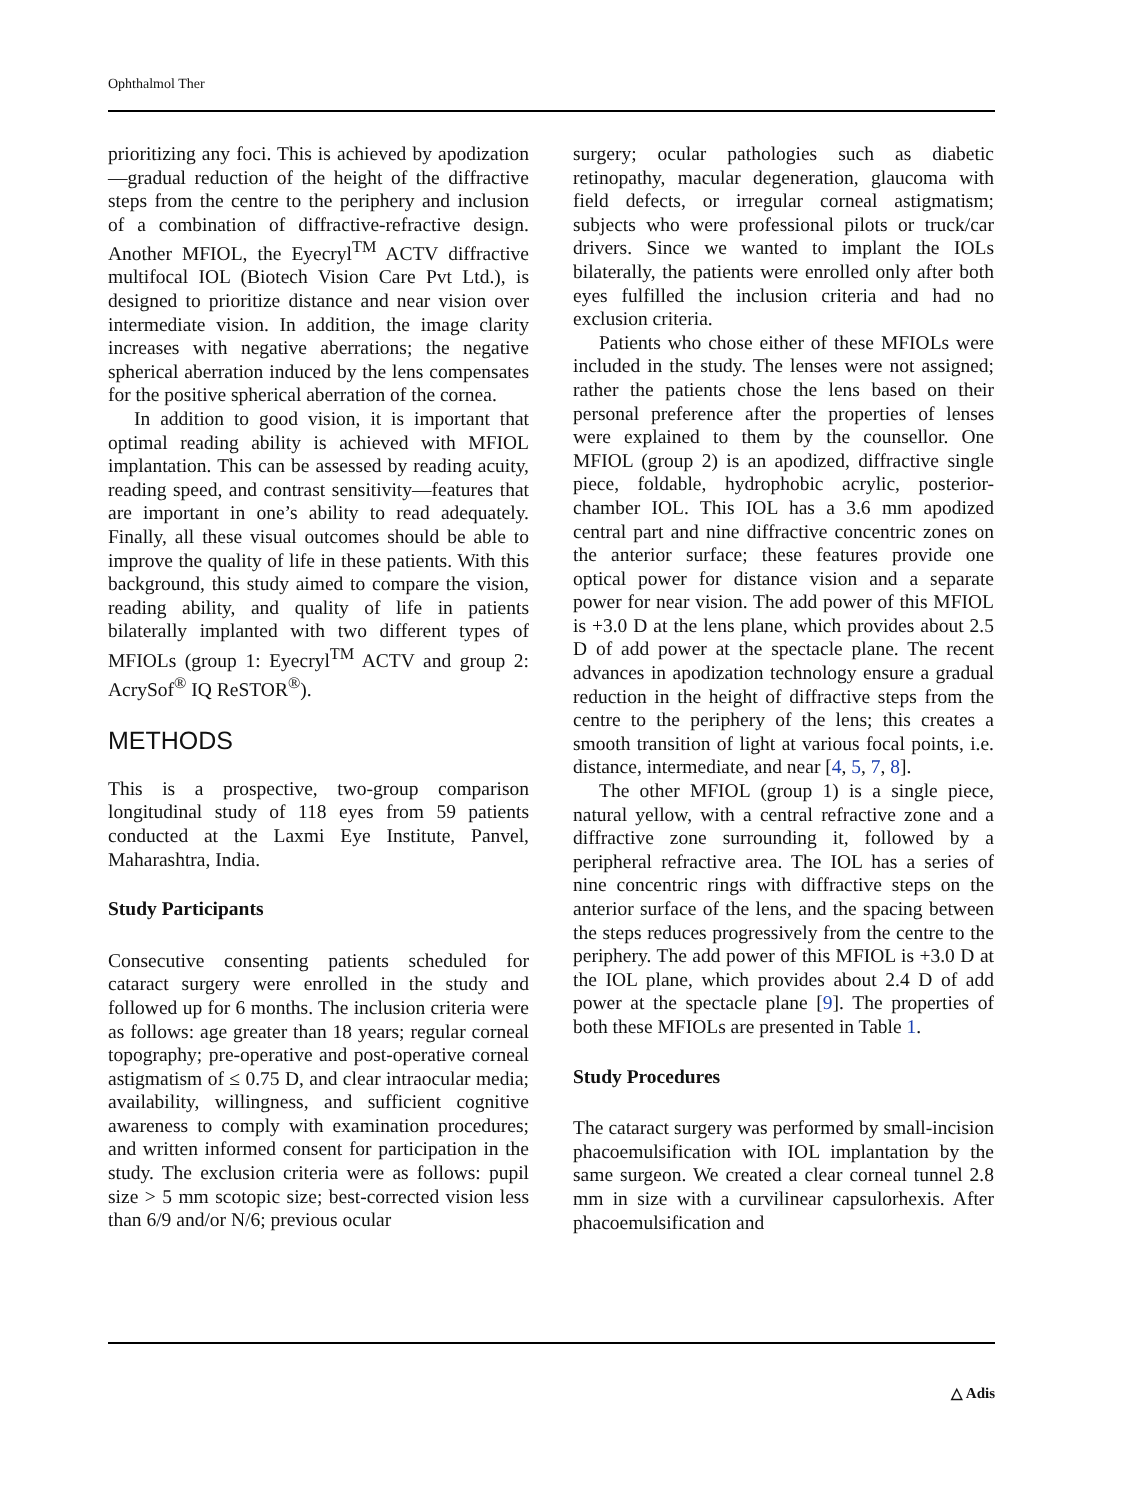Ophthalmol Ther
prioritizing any foci. This is achieved by apodization—gradual reduction of the height of the diffractive steps from the centre to the periphery and inclusion of a combination of diffractive-refractive design. Another MFIOL, the Eyecryl<sup>TM</sup> ACTV diffractive multifocal IOL (Biotech Vision Care Pvt Ltd.), is designed to prioritize distance and near vision over intermediate vision. In addition, the image clarity increases with negative aberrations; the negative spherical aberration induced by the lens compensates for the positive spherical aberration of the cornea.
In addition to good vision, it is important that optimal reading ability is achieved with MFIOL implantation. This can be assessed by reading acuity, reading speed, and contrast sensitivity—features that are important in one’s ability to read adequately. Finally, all these visual outcomes should be able to improve the quality of life in these patients. With this background, this study aimed to compare the vision, reading ability, and quality of life in patients bilaterally implanted with two different types of MFIOLs (group 1: Eyecryl<sup>TM</sup> ACTV and group 2: AcrySof<sup>®</sup> IQ ReSTOR<sup>®</sup>).
METHODS
This is a prospective, two-group comparison longitudinal study of 118 eyes from 59 patients conducted at the Laxmi Eye Institute, Panvel, Maharashtra, India.
Study Participants
Consecutive consenting patients scheduled for cataract surgery were enrolled in the study and followed up for 6 months. The inclusion criteria were as follows: age greater than 18 years; regular corneal topography; pre-operative and post-operative corneal astigmatism of ≤ 0.75 D, and clear intraocular media; availability, willingness, and sufficient cognitive awareness to comply with examination procedures; and written informed consent for participation in the study. The exclusion criteria were as follows: pupil size > 5 mm scotopic size; best-corrected vision less than 6/9 and/or N/6; previous ocular
surgery; ocular pathologies such as diabetic retinopathy, macular degeneration, glaucoma with field defects, or irregular corneal astigmatism; subjects who were professional pilots or truck/car drivers. Since we wanted to implant the IOLs bilaterally, the patients were enrolled only after both eyes fulfilled the inclusion criteria and had no exclusion criteria.
Patients who chose either of these MFIOLs were included in the study. The lenses were not assigned; rather the patients chose the lens based on their personal preference after the properties of lenses were explained to them by the counsellor. One MFIOL (group 2) is an apodized, diffractive single piece, foldable, hydrophobic acrylic, posterior-chamber IOL. This IOL has a 3.6 mm apodized central part and nine diffractive concentric zones on the anterior surface; these features provide one optical power for distance vision and a separate power for near vision. The add power of this MFIOL is +3.0 D at the lens plane, which provides about 2.5 D of add power at the spectacle plane. The recent advances in apodization technology ensure a gradual reduction in the height of diffractive steps from the centre to the periphery of the lens; this creates a smooth transition of light at various focal points, i.e. distance, intermediate, and near [4, 5, 7, 8].
The other MFIOL (group 1) is a single piece, natural yellow, with a central refractive zone and a diffractive zone surrounding it, followed by a peripheral refractive area. The IOL has a series of nine concentric rings with diffractive steps on the anterior surface of the lens, and the spacing between the steps reduces progressively from the centre to the periphery. The add power of this MFIOL is +3.0 D at the IOL plane, which provides about 2.4 D of add power at the spectacle plane [9]. The properties of both these MFIOLs are presented in Table 1.
Study Procedures
The cataract surgery was performed by small-incision phacoemulsification with IOL implantation by the same surgeon. We created a clear corneal tunnel 2.8 mm in size with a curvilinear capsulorhexis. After phacoemulsification and
△ Adis